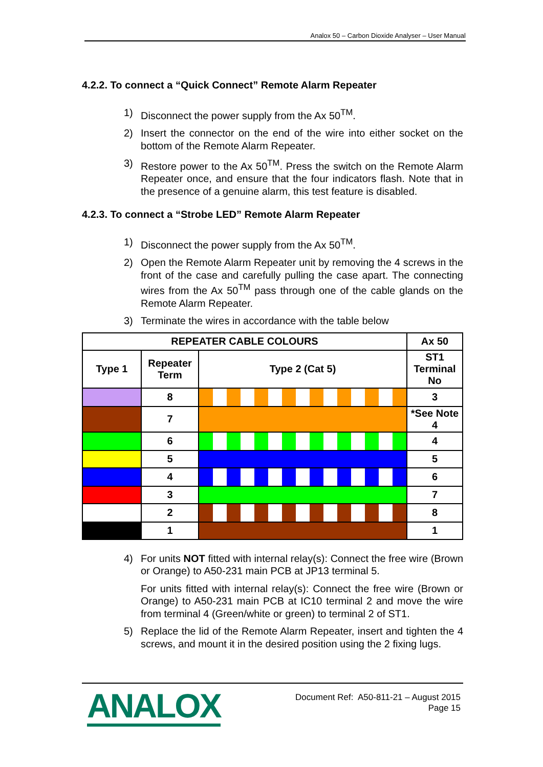Analox 50 – Carbon Dioxide Analyser – User Manual
4.2.2. To connect a “Quick Connect” Remote Alarm Repeater
1) Disconnect the power supply from the Ax 50<sup>TM</sup>.
2) Insert the connector on the end of the wire into either socket on the bottom of the Remote Alarm Repeater.
3) Restore power to the Ax 50<sup>TM</sup>. Press the switch on the Remote Alarm Repeater once, and ensure that the four indicators flash. Note that in the presence of a genuine alarm, this test feature is disabled.
4.2.3. To connect a “Strobe LED” Remote Alarm Repeater
1) Disconnect the power supply from the Ax 50<sup>TM</sup>.
2) Open the Remote Alarm Repeater unit by removing the 4 screws in the front of the case and carefully pulling the case apart. The connecting wires from the Ax 50<sup>TM</sup> pass through one of the cable glands on the Remote Alarm Repeater.
3) Terminate the wires in accordance with the table below
| REPEATER CABLE COLOURS | | | Ax 50 |
| --- | --- | --- | --- |
| Type 1 | Repeater Term | Type 2 (Cat 5) | ST1 Terminal No |
| | 8 | | 3 |
| | 7 | | *See Note 4 |
| | 6 | | 4 |
| | 5 | | 5 |
| | 4 | | 6 |
| | 3 | | 7 |
| | 2 | | 8 |
| | 1 | | 1 |
4) For units NOT fitted with internal relay(s): Connect the free wire (Brown or Orange) to A50-231 main PCB at JP13 terminal 5.
For units fitted with internal relay(s): Connect the free wire (Brown or Orange) to A50-231 main PCB at IC10 terminal 2 and move the wire from terminal 4 (Green/white or green) to terminal 2 of ST1.
5) Replace the lid of the Remote Alarm Repeater, insert and tighten the 4 screws, and mount it in the desired position using the 2 fixing lugs.
ANALOX
Document Ref: A50-811-21 – August 2015
Page 15